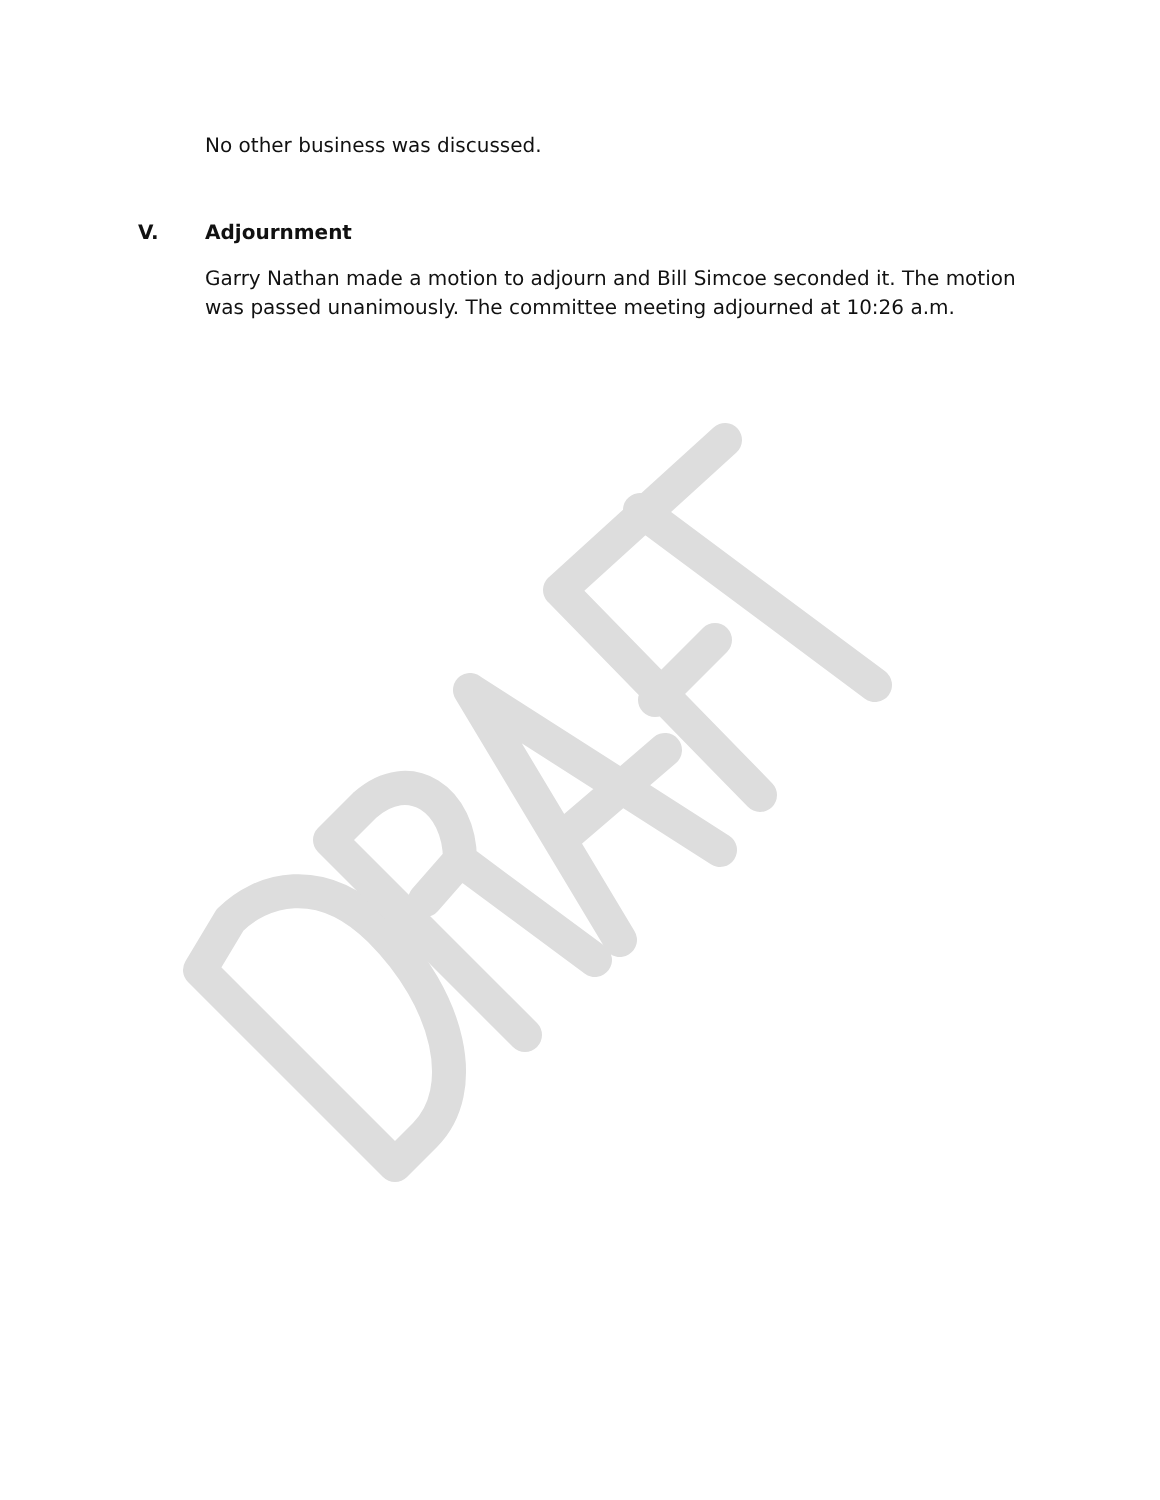No other business was discussed.
V. Adjournment
Garry Nathan made a motion to adjourn and Bill Simcoe seconded it. The motion was passed unanimously. The committee meeting adjourned at 10:26 a.m.